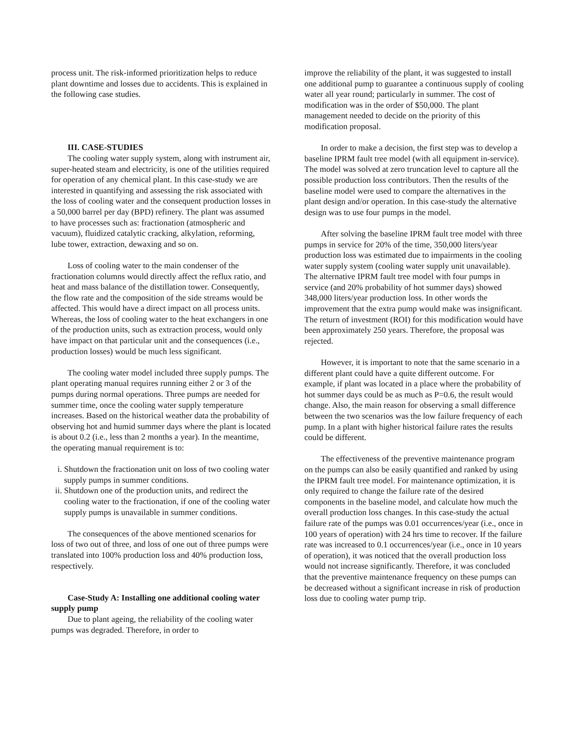process unit. The risk-informed prioritization helps to reduce plant downtime and losses due to accidents. This is explained in the following case studies.
III. CASE-STUDIES
The cooling water supply system, along with instrument air, super-heated steam and electricity, is one of the utilities required for operation of any chemical plant. In this case-study we are interested in quantifying and assessing the risk associated with the loss of cooling water and the consequent production losses in a 50,000 barrel per day (BPD) refinery. The plant was assumed to have processes such as: fractionation (atmospheric and vacuum), fluidized catalytic cracking, alkylation, reforming, lube tower, extraction, dewaxing and so on.
Loss of cooling water to the main condenser of the fractionation columns would directly affect the reflux ratio, and heat and mass balance of the distillation tower. Consequently, the flow rate and the composition of the side streams would be affected. This would have a direct impact on all process units. Whereas, the loss of cooling water to the heat exchangers in one of the production units, such as extraction process, would only have impact on that particular unit and the consequences (i.e., production losses) would be much less significant.
The cooling water model included three supply pumps. The plant operating manual requires running either 2 or 3 of the pumps during normal operations. Three pumps are needed for summer time, once the cooling water supply temperature increases. Based on the historical weather data the probability of observing hot and humid summer days where the plant is located is about 0.2 (i.e., less than 2 months a year). In the meantime, the operating manual requirement is to:
i. Shutdown the fractionation unit on loss of two cooling water supply pumps in summer conditions.
ii. Shutdown one of the production units, and redirect the cooling water to the fractionation, if one of the cooling water supply pumps is unavailable in summer conditions.
The consequences of the above mentioned scenarios for loss of two out of three, and loss of one out of three pumps were translated into 100% production loss and 40% production loss, respectively.
Case-Study A: Installing one additional cooling water supply pump
Due to plant ageing, the reliability of the cooling water pumps was degraded. Therefore, in order to
improve the reliability of the plant, it was suggested to install one additional pump to guarantee a continuous supply of cooling water all year round; particularly in summer. The cost of modification was in the order of $50,000. The plant management needed to decide on the priority of this modification proposal.
In order to make a decision, the first step was to develop a baseline IPRM fault tree model (with all equipment in-service). The model was solved at zero truncation level to capture all the possible production loss contributors. Then the results of the baseline model were used to compare the alternatives in the plant design and/or operation. In this case-study the alternative design was to use four pumps in the model.
After solving the baseline IPRM fault tree model with three pumps in service for 20% of the time, 350,000 liters/year production loss was estimated due to impairments in the cooling water supply system (cooling water supply unit unavailable). The alternative IPRM fault tree model with four pumps in service (and 20% probability of hot summer days) showed 348,000 liters/year production loss. In other words the improvement that the extra pump would make was insignificant. The return of investment (ROI) for this modification would have been approximately 250 years. Therefore, the proposal was rejected.
However, it is important to note that the same scenario in a different plant could have a quite different outcome. For example, if plant was located in a place where the probability of hot summer days could be as much as P=0.6, the result would change. Also, the main reason for observing a small difference between the two scenarios was the low failure frequency of each pump. In a plant with higher historical failure rates the results could be different.
The effectiveness of the preventive maintenance program on the pumps can also be easily quantified and ranked by using the IPRM fault tree model. For maintenance optimization, it is only required to change the failure rate of the desired components in the baseline model, and calculate how much the overall production loss changes. In this case-study the actual failure rate of the pumps was 0.01 occurrences/year (i.e., once in 100 years of operation) with 24 hrs time to recover. If the failure rate was increased to 0.1 occurrences/year (i.e., once in 10 years of operation), it was noticed that the overall production loss would not increase significantly. Therefore, it was concluded that the preventive maintenance frequency on these pumps can be decreased without a significant increase in risk of production loss due to cooling water pump trip.